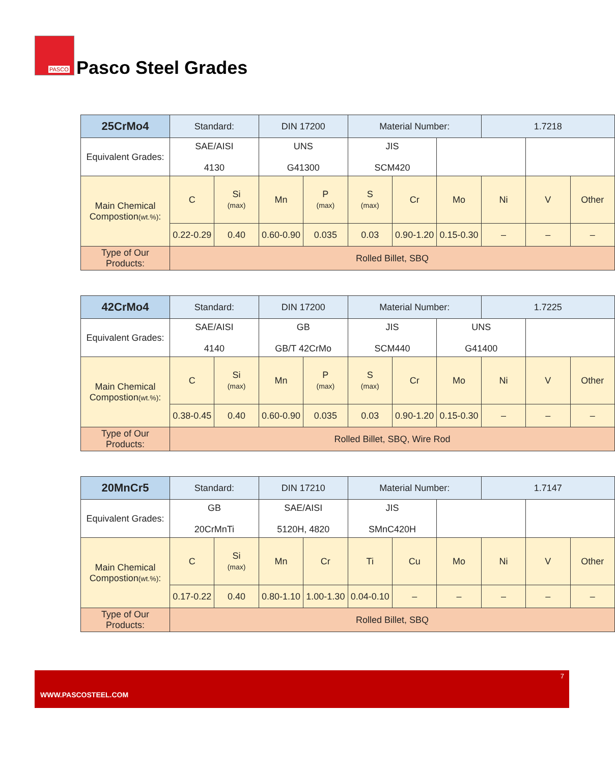PASCO
Pasco Steel Grades
| 25CrMo4 | Standard: | | DIN 17200 | | Material Number: | | | 1.7218 | | |
| Equivalent Grades: | SAE/AISI 4130 | | UNS G41300 | | JIS SCM420 | | | | | |
| Main Chemical Compostion (wt.%) : | C | Si (max) | Mn | P (max) | S (max) | Cr | Mo | Ni | V | Other |
| | 0.22-0.29 | 0.40 | 0.60-0.90 | 0.035 | 0.03 | 0.90-1.20 | 0.15-0.30 | – | – | – |
| Type of Our Products: | Rolled Billet, SBQ | | | | | | | | | |
| 42CrMo4 | Standard: | | DIN 17200 | | Material Number: | | | 1.7225 | | |
| Equivalent Grades: | SAE/AISI 4140 | | GB GB/T 42CrMo | | JIS SCM440 | | UNS G41400 | | | |
| Main Chemical Compostion (wt.%) : | C | Si (max) | Mn | P (max) | S (max) | Cr | Mo | Ni | V | Other |
| | 0.38-0.45 | 0.40 | 0.60-0.90 | 0.035 | 0.03 | 0.90-1.20 | 0.15-0.30 | – | – | – |
| Type of Our Products: | Rolled Billet, SBQ, Wire Rod | | | | | | | | | |
| 20MnCr5 | Standard: | | DIN 17210 | | Material Number: | | | 1.7147 | | |
| Equivalent Grades: | GB 20CrMnTi | | SAE/AISI 5120H, 4820 | | JIS SMnC420H | | | | | |
| Main Chemical Compostion (wt.%) : | C | Si (max) | Mn | Cr | Ti | Cu | Mo | Ni | V | Other |
| | 0.17-0.22 | 0.40 | 0.80-1.10 | 1.00-1.30 | 0.04-0.10 | – | – | – | – | – |
| Type of Our Products: | Rolled Billet, SBQ | | | | | | | | | |
7
WWW.PASCOSTEEL.COM